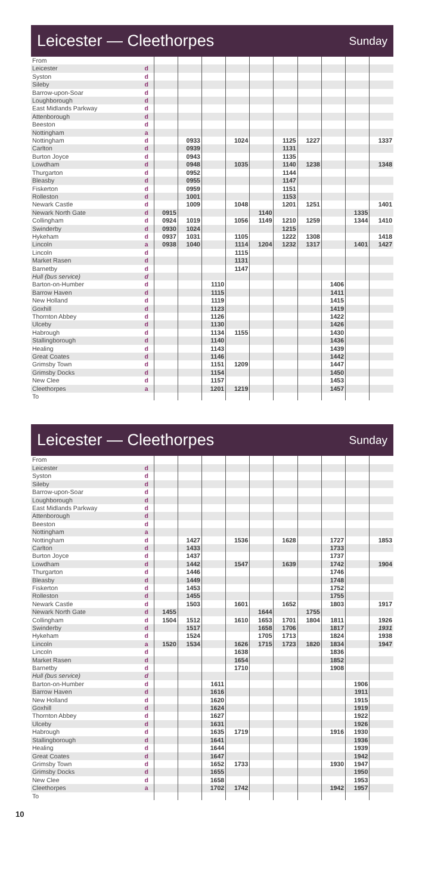Leicester — Cleethorpes
Sunday
| From | | | | | | | | | | | |
| Leicester | d | | | | | | | | | | |
| Syston | d | | | | | | | | | | |
| Sileby | d | | | | | | | | | | |
| Barrow-upon-Soar | d | | | | | | | | | | |
| Loughborough | d | | | | | | | | | | |
| East Midlands Parkway | d | | | | | | | | | | |
| Attenborough | d | | | | | | | | | | |
| Beeston | d | | | | | | | | | | |
| Nottingham | a | | | | | | | | | | |
| Nottingham | d | | 0933 | | 1024 | | 1125 | 1227 | | | 1337 |
| Carlton | d | | 0939 | | | | 1131 | | | | |
| Burton Joyce | d | | 0943 | | | | 1135 | | | | |
| Lowdham | d | | 0948 | | 1035 | | 1140 | 1238 | | | 1348 |
| Thurgarton | d | | 0952 | | | | 1144 | | | | |
| Bleasby | d | | 0955 | | | | 1147 | | | | |
| Fiskerton | d | | 0959 | | | | 1151 | | | | |
| Rolleston | d | | 1001 | | | | 1153 | | | | |
| Newark Castle | d | | 1009 | | 1048 | | 1201 | 1251 | | | 1401 |
| Newark North Gate | d | 0915 | | | | 1140 | | | | 1335 | |
| Collingham | d | 0924 | 1019 | | 1056 | 1149 | 1210 | 1259 | | 1344 | 1410 |
| Swinderby | d | 0930 | 1024 | | | | 1215 | | | | |
| Hykeham | d | 0937 | 1031 | | 1105 | | 1222 | 1308 | | | 1418 |
| Lincoln | a | 0938 | 1040 | | 1114 | 1204 | 1232 | 1317 | | 1401 | 1427 |
| Lincoln | d | | | | 1115 | | | | | | |
| Market Rasen | d | | | | 1131 | | | | | | |
| Barnetby | d | | | | 1147 | | | | | | |
| Hull (bus service) | d | | | | | | | | | | |
| Barton-on-Humber | d | | | 1110 | | | | | 1406 | | |
| Barrow Haven | d | | | 1115 | | | | | 1411 | | |
| New Holland | d | | | 1119 | | | | | 1415 | | |
| Goxhill | d | | | 1123 | | | | | 1419 | | |
| Thornton Abbey | d | | | 1126 | | | | | 1422 | | |
| Ulceby | d | | | 1130 | | | | | 1426 | | |
| Habrough | d | | | 1134 | 1155 | | | | 1430 | | |
| Stallingborough | d | | | 1140 | | | | | 1436 | | |
| Healing | d | | | 1143 | | | | | 1439 | | |
| Great Coates | d | | | 1146 | | | | | 1442 | | |
| Grimsby Town | d | | | 1151 | 1209 | | | | 1447 | | |
| Grimsby Docks | d | | | 1154 | | | | | 1450 | | |
| New Clee | d | | | 1157 | | | | | 1453 | | |
| Cleethorpes | a | | | 1201 | 1219 | | | | 1457 | | |
| To | | | | | | | | | | | |
Leicester — Cleethorpes
Sunday
| From | | | | | | | | | | | |
| Leicester | d | | | | | | | | | | |
| Syston | d | | | | | | | | | | |
| Sileby | d | | | | | | | | | | |
| Barrow-upon-Soar | d | | | | | | | | | | |
| Loughborough | d | | | | | | | | | | |
| East Midlands Parkway | d | | | | | | | | | | |
| Attenborough | d | | | | | | | | | | |
| Beeston | d | | | | | | | | | | |
| Nottingham | a | | | | | | | | | | |
| Nottingham | d | | 1427 | | 1536 | | 1628 | | 1727 | | 1853 |
| Carlton | d | | 1433 | | | | | | 1733 | | |
| Burton Joyce | d | | 1437 | | | | | | 1737 | | |
| Lowdham | d | | 1442 | | 1547 | | 1639 | | 1742 | | 1904 |
| Thurgarton | d | | 1446 | | | | | | 1746 | | |
| Bleasby | d | | 1449 | | | | | | 1748 | | |
| Fiskerton | d | | 1453 | | | | | | 1752 | | |
| Rolleston | d | | 1455 | | | | | | 1755 | | |
| Newark Castle | d | | 1503 | | 1601 | | 1652 | | 1803 | | 1917 |
| Newark North Gate | d | 1455 | | | | 1644 | | 1755 | | | |
| Collingham | d | 1504 | 1512 | | 1610 | 1653 | 1701 | 1804 | 1811 | | 1926 |
| Swinderby | d | | 1517 | | | 1658 | 1706 | | 1817 | | 1931 |
| Hykeham | d | | 1524 | | | 1705 | 1713 | | 1824 | | 1938 |
| Lincoln | a | 1520 | 1534 | | 1626 | 1715 | 1723 | 1820 | 1834 | | 1947 |
| Lincoln | d | | | | 1638 | | | | 1836 | | |
| Market Rasen | d | | | | 1654 | | | | 1852 | | |
| Barnetby | d | | | | 1710 | | | | 1908 | | |
| Hull (bus service) | d | | | | | | | | | | |
| Barton-on-Humber | d | | | 1611 | | | | | | 1906 | |
| Barrow Haven | d | | | 1616 | | | | | | 1911 | |
| New Holland | d | | | 1620 | | | | | | 1915 | |
| Goxhill | d | | | 1624 | | | | | | 1919 | |
| Thornton Abbey | d | | | 1627 | | | | | | 1922 | |
| Ulceby | d | | | 1631 | | | | | | 1926 | |
| Habrough | d | | | 1635 | 1719 | | | | 1916 | 1930 | |
| Stallingborough | d | | | 1641 | | | | | | 1936 | |
| Healing | d | | | 1644 | | | | | | 1939 | |
| Great Coates | d | | | 1647 | | | | | | 1942 | |
| Grimsby Town | d | | | 1652 | 1733 | | | | 1930 | 1947 | |
| Grimsby Docks | d | | | 1655 | | | | | | 1950 | |
| New Clee | d | | | 1658 | | | | | | 1953 | |
| Cleethorpes | a | | | 1702 | 1742 | | | | 1942 | 1957 | |
| To | | | | | | | | | | | |
10